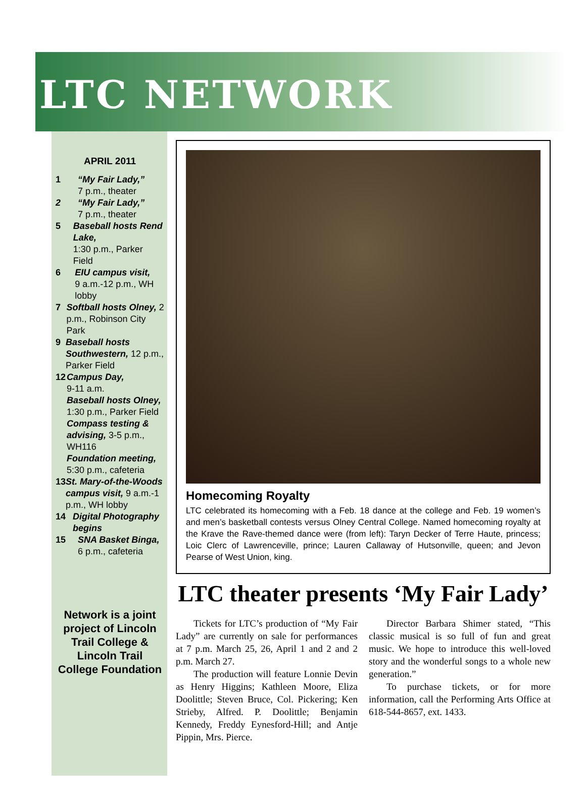LTC NETWORK
APRIL 2011
1 “My Fair Lady,”
7 p.m., theater
2 “My Fair Lady,”
7 p.m., theater
5 Baseball hosts Rend Lake,
1:30 p.m., Parker Field
6 EIU campus visit,
9 a.m.-12 p.m., WH lobby
7 Softball hosts Olney, 2 p.m., Robinson City Park
9 Baseball hosts Southwestern, 12 p.m., Parker Field
12 Campus Day,
9-11 a.m.
Baseball hosts Olney, 1:30 p.m., Parker Field
Compass testing & advising, 3-5 p.m., WH116
Foundation meeting, 5:30 p.m., cafeteria
13 St. Mary-of-the-Woods campus visit, 9 a.m.-1 p.m., WH lobby
14 Digital Photography begins
15 SNA Basket Binga,
6 p.m., cafeteria
Network is a joint project of Lincoln Trail College & Lincoln Trail College Foundation
Homecoming Royalty
LTC celebrated its homecoming with a Feb. 18 dance at the college and Feb. 19 women’s and men’s basketball contests versus Olney Central College. Named homecoming royalty at the Krave the Rave-themed dance were (from left): Taryn Decker of Terre Haute, princess; Loic Clerc of Lawrenceville, prince; Lauren Callaway of Hutsonville, queen; and Jevon Pearse of West Union, king.
LTC theater presents ‘My Fair Lady’
Tickets for LTC’s production of “My Fair Lady” are currently on sale for performances at 7 p.m. March 25, 26, April 1 and 2 and 2 p.m. March 27.
The production will feature Lonnie Devin as Henry Higgins; Kathleen Moore, Eliza Doolittle; Steven Bruce, Col. Pickering; Ken Strieby, Alfred. P. Doolittle; Benjamin Kennedy, Freddy Eynesford-Hill; and Antje Pippin, Mrs. Pierce.
Director Barbara Shimer stated, “This classic musical is so full of fun and great music. We hope to introduce this well-loved story and the wonderful songs to a whole new generation.”
To purchase tickets, or for more information, call the Performing Arts Office at 618-544-8657, ext. 1433.